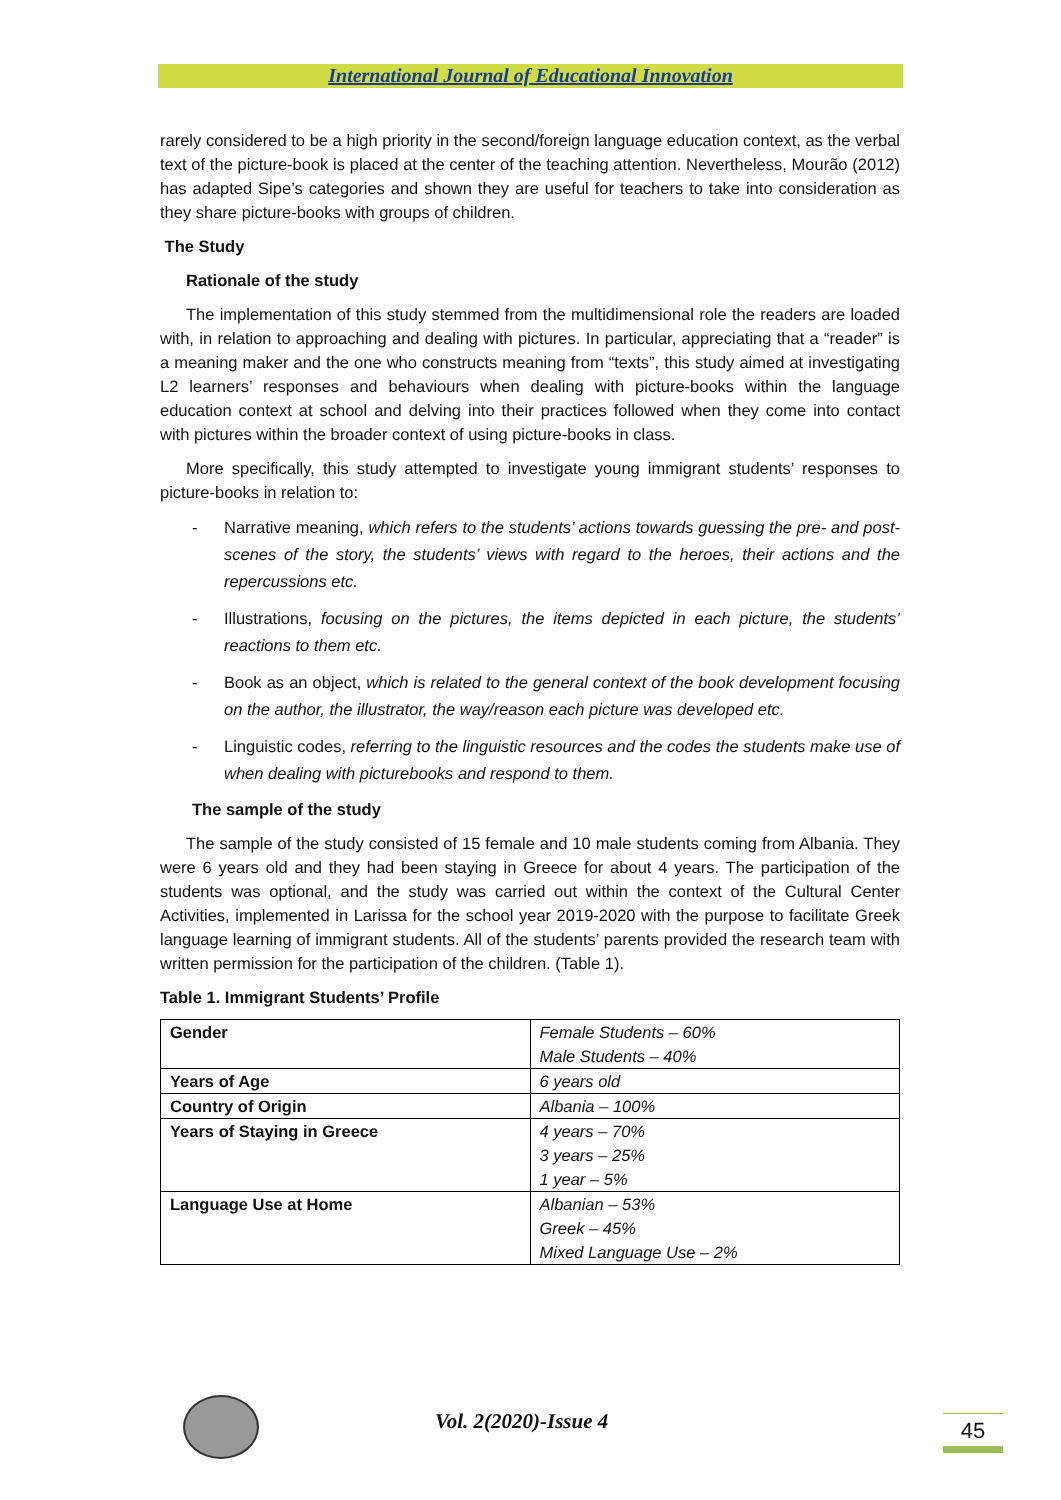International Journal of Educational Innovation
rarely considered to be a high priority in the second/foreign language education context, as the verbal text of the picture-book is placed at the center of the teaching attention. Nevertheless, Mourão (2012) has adapted Sipe’s categories and shown they are useful for teachers to take into consideration as they share picture-books with groups of children.
The Study
Rationale of the study
The implementation of this study stemmed from the multidimensional role the readers are loaded with, in relation to approaching and dealing with pictures. In particular, appreciating that a “reader” is a meaning maker and the one who constructs meaning from “texts”, this study aimed at investigating L2 learners’ responses and behaviours when dealing with picture-books within the language education context at school and delving into their practices followed when they come into contact with pictures within the broader context of using picture-books in class.
More specifically, this study attempted to investigate young immigrant students’ responses to picture-books in relation to:
- Narrative meaning, which refers to the students’ actions towards guessing the pre- and post-scenes of the story, the students’ views with regard to the heroes, their actions and the repercussions etc.
- Illustrations, focusing on the pictures, the items depicted in each picture, the students’ reactions to them etc.
- Book as an object, which is related to the general context of the book development focusing on the author, the illustrator, the way/reason each picture was developed etc.
- Linguistic codes, referring to the linguistic resources and the codes the students make use of when dealing with picturebooks and respond to them.
The sample of the study
The sample of the study consisted of 15 female and 10 male students coming from Albania. They were 6 years old and they had been staying in Greece for about 4 years. The participation of the students was optional, and the study was carried out within the context of the Cultural Center Activities, implemented in Larissa for the school year 2019-2020 with the purpose to facilitate Greek language learning of immigrant students. All of the students’ parents provided the research team with written permission for the participation of the children. (Table 1).
Table 1. Immigrant Students’ Profile
| Gender | Female Students – 60% Male Students – 40% |
| Years of Age | 6 years old |
| Country of Origin | Albania – 100% |
| Years of Staying in Greece | 4 years – 70% 3 years – 25% 1 year – 5% |
| Language Use at Home | Albanian – 53% Greek – 45% Mixed Language Use – 2% |
Vol. 2(2020)-Issue 4 45